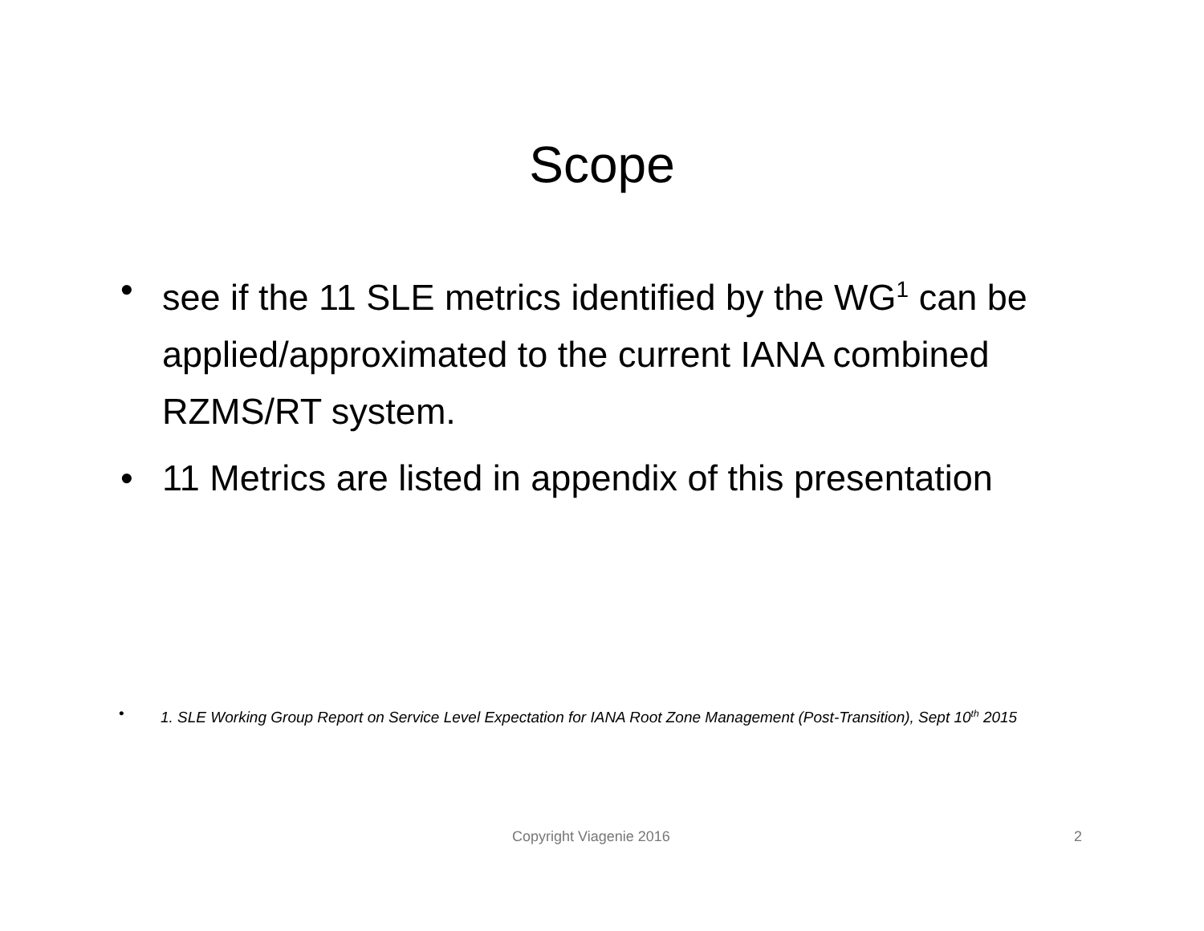Scope
• see if the 11 SLE metrics identified by the WG<sup>1</sup> can be applied/approximated to the current IANA combined RZMS/RT system.
• 11 Metrics are listed in appendix of this presentation
• 1. SLE Working Group Report on Service Level Expectation for IANA Root Zone Management (Post-Transition), Sept 10<sup>th</sup> 2015
Copyright Viagenie 2016 2